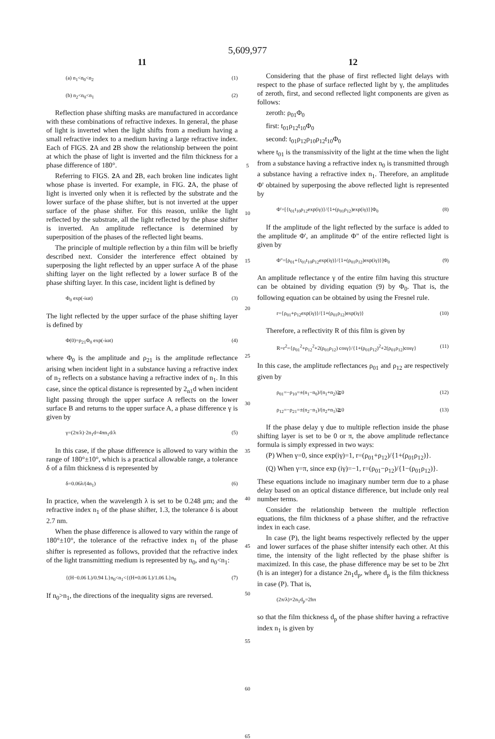5,609,977
11
(a) n<sub>1</sub><n<sub>0</sub><n<sub>2</sub> (1)
(b) n<sub>2</sub><n<sub>0</sub><n<sub>1</sub> (2)
Reflection phase shifting masks are manufactured in accordance with these combinations of refractive indexes. In general, the phase of light is inverted when the light shifts from a medium having a small refractive index to a medium having a large refractive index. Each of FIGS. 2 A and 2 B show the relationship between the point at which the phase of light is inverted and the film thickness for a phase difference of 180°.
Referring to FIGS. 2 A and 2 B, each broken line indicates light whose phase is inverted. For example, in FIG. 2 A, the phase of light is inverted only when it is reflected by the substrate and the lower surface of the phase shifter, but is not inverted at the upper surface of the phase shifter. For this reason, unlike the light reflected by the substrate, all the light reflected by the phase shifter is inverted. An amplitude reflectance is determined by superposition of the phases of the reflected light beams.
The principle of multiple reflection by a thin film will be briefly described next. Consider the interference effect obtained by superposing the light reflected by an upper surface A of the phase shifting layer on the light reflected by a lower surface B of the phase shifting layer. In this case, incident light is defined by
Φ<sub>0</sub> exp(-iωt) (3)
The light reflected by the upper surface of the phase shifting layer is defined by
Φ(0)=ρ<sub>21</sub>Φ<sub>0</sub> exp(-iωt) (4)
where Φ<sub>0</sub> is the amplitude and ρ<sub>21</sub> is the amplitude reflectance arising when incident light in a substance having a refractive index of n<sub>2</sub> reflects on a substance having a refractive index of n<sub>1</sub>. In this case, since the optical distance is represented by 2<sub>n1</sub>d when incident light passing through the upper surface A reflects on the lower surface B and returns to the upper surface A, a phase difference γ is given by
γ=(2π/λ)·2n<sub>1</sub>d=4πn<sub>1</sub>d/λ (5)
In this case, if the phase difference is allowed to vary within the range of 180°±10°, which is a practical allowable range, a tolerance δ of a film thickness d is represented by
δ=0.06λ/(4n<sub>1</sub>) (6)
In practice, when the wavelength λ is set to be 0.248 μm; and the refractive index n<sub>1</sub> of the phase shifter, 1.3, the tolerance δ is about 2.7 nm.
When the phase difference is allowed to vary within the range of 180°±10°, the tolerance of the refractive index n<sub>1</sub> of the phase shifter is represented as follows, provided that the refractive index of the light transmitting medium is represented by n<sub>0</sub>, and n<sub>0</sub><n<sub>1</sub>:
{(H−0.06 L)/0.94 L}n<sub>0</sub><n<sub>1</sub><{(H+0.06 L)/1.06 L}n<sub>0</sub> (7)
If n<sub>0</sub>>n<sub>1</sub>, the directions of the inequality signs are reversed.
5
10
15
20
25
30
35
40
45
50
55
60
65
12
Considering that the phase of first reflected light delays with respect to the phase of surface reflected light by γ, the amplitudes of zeroth, first, and second reflected light components are given as follows:
zeroth: ρ<sub>01</sub>Φ<sub>0</sub>
first: t<sub>01</sub>ρ<sub>12</sub>t<sub>10</sub>Φ<sub>0</sub>
second: t<sub>01</sub>ρ<sub>12</sub>ρ<sub>10</sub>ρ<sub>12</sub>t<sub>10</sub>Φ<sub>0</sub>
where t<sub>01</sub> is the transmissivity of the light at the time when the light from a substance having a refractive index n<sub>0</sub> is transmitted through a substance having a refractive index n<sub>1</sub>. Therefore, an amplitude Φ' obtained by superposing the above reflected light is represented by
Φ'=[{t<sub>01</sub>t<sub>10</sub>ρ<sub>12</sub>exp(iγ)}/{1+(ρ<sub>01</sub>ρ<sub>12</sub>)exp(iγ)}]Φ<sub>0</sub> (8)
If the amplitude of the light reflected by the surface is added to the amplitude Φ', an amplitude Φ" of the entire reflected light is given by
Φ"=[ρ<sub>01</sub>+{t<sub>01</sub>t<sub>10</sub>ρ<sub>12</sub>exp(iγ)}/{1+(ρ<sub>01</sub>ρ<sub>12</sub>)exp(iγ)}]Φ<sub>0</sub> (9)
An amplitude reflectance γ of the entire film having this structure can be obtained by dividing equation (9) by Φ<sub>0</sub>. That is, the following equation can be obtained by using the Fresnel rule.
r={ρ<sub>01</sub>+ρ<sub>12</sub>exp(iγ)}/{1+(ρ<sub>01</sub>ρ<sub>12</sub>)exp(iγ)} (10)
Therefore, a reflectivity R of this film is given by
R=r<sup>2</sup>={ρ<sub>01</sub><sup>2</sup>+ρ<sub>12</sub><sup>2</sup>+2(ρ<sub>01</sub>ρ<sub>12</sub>) cosγ}/{1+(ρ<sub>01</sub>ρ<sub>12</sub>)<sup>2</sup>+2(ρ<sub>01</sub>ρ<sub>12</sub>)cosγ} (11)
In this case, the amplitude reflectances ρ<sub>01</sub> and ρ<sub>12</sub> are respectively given by
ρ<sub>01</sub>=−ρ<sub>10</sub>=±(n<sub>1</sub>−n<sub>0</sub>)/(n<sub>1</sub>+n<sub>2</sub>)≧0 (12)
ρ<sub>12</sub>=−ρ<sub>21</sub>=±(n<sub>2</sub>−n<sub>1</sub>)/(n<sub>2</sub>+n<sub>1</sub>)≧0 (13)
If the phase delay γ due to multiple reflection inside the phase shifting layer is set to be 0 or π, the above amplitude reflectance formula is simply expressed in two ways:
(P) When γ=0, since exp(iγ)=1, r=(ρ<sub>01</sub>+ρ<sub>12</sub>)/{1+(ρ<sub>01</sub>ρ<sub>12</sub>)}.
(Q) When γ=π, since exp (iγ)=−1, r=(ρ<sub>01</sub>−ρ<sub>12</sub>)/{1−(ρ<sub>01</sub>ρ<sub>12</sub>)}.
These equations include no imaginary number term due to a phase delay based on an optical distance difference, but include only real number terms.
Consider the relationship between the multiple reflection equations, the film thickness of a phase shifter, and the refractive index in each case.
In case (P), the light beams respectively reflected by the upper and lower surfaces of the phase shifter intensify each other. At this time, the intensity of the light reflected by the phase shifter is maximized. In this case, the phase difference may be set to be 2hπ (h is an integer) for a distance 2n<sub>1</sub>d<sub>p</sub>, where d<sub>p</sub> is the film thickness in case (P). That is,
(2π/λ)×2n<sub>1</sub>d<sub>p</sub>=2hπ
so that the film thickness d<sub>p</sub> of the phase shifter having a refractive index n<sub>1</sub> is given by